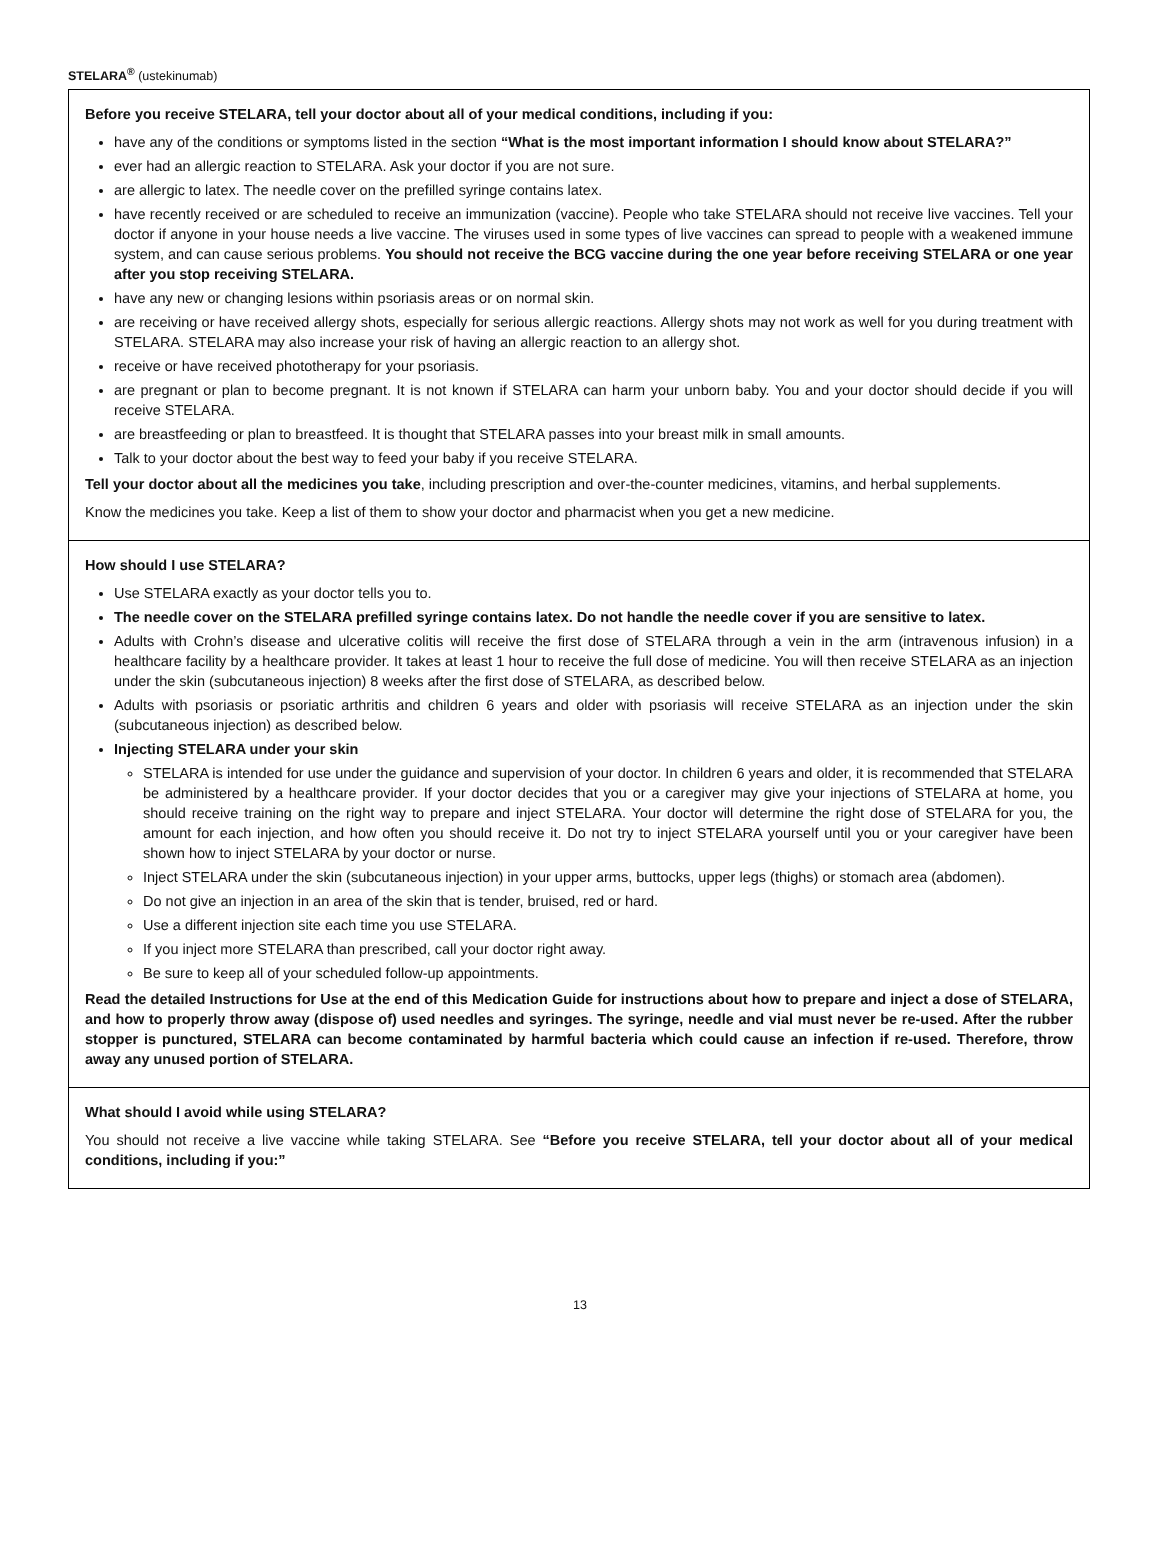STELARA<sup>®</sup> (ustekinumab)
Before you receive STELARA, tell your doctor about all of your medical conditions, including if you:
have any of the conditions or symptoms listed in the section “What is the most important information I should know about STELARA?”
ever had an allergic reaction to STELARA. Ask your doctor if you are not sure.
are allergic to latex. The needle cover on the prefilled syringe contains latex.
have recently received or are scheduled to receive an immunization (vaccine). People who take STELARA should not receive live vaccines. Tell your doctor if anyone in your house needs a live vaccine. The viruses used in some types of live vaccines can spread to people with a weakened immune system, and can cause serious problems. You should not receive the BCG vaccine during the one year before receiving STELARA or one year after you stop receiving STELARA.
have any new or changing lesions within psoriasis areas or on normal skin.
are receiving or have received allergy shots, especially for serious allergic reactions. Allergy shots may not work as well for you during treatment with STELARA. STELARA may also increase your risk of having an allergic reaction to an allergy shot.
receive or have received phototherapy for your psoriasis.
are pregnant or plan to become pregnant. It is not known if STELARA can harm your unborn baby. You and your doctor should decide if you will receive STELARA.
are breastfeeding or plan to breastfeed. It is thought that STELARA passes into your breast milk in small amounts.
Talk to your doctor about the best way to feed your baby if you receive STELARA.
Tell your doctor about all the medicines you take, including prescription and over-the-counter medicines, vitamins, and herbal supplements.
Know the medicines you take. Keep a list of them to show your doctor and pharmacist when you get a new medicine.
How should I use STELARA?
Use STELARA exactly as your doctor tells you to.
The needle cover on the STELARA prefilled syringe contains latex. Do not handle the needle cover if you are sensitive to latex.
Adults with Crohn’s disease and ulcerative colitis will receive the first dose of STELARA through a vein in the arm (intravenous infusion) in a healthcare facility by a healthcare provider. It takes at least 1 hour to receive the full dose of medicine. You will then receive STELARA as an injection under the skin (subcutaneous injection) 8 weeks after the first dose of STELARA, as described below.
Adults with psoriasis or psoriatic arthritis and children 6 years and older with psoriasis will receive STELARA as an injection under the skin (subcutaneous injection) as described below.
Injecting STELARA under your skin
STELARA is intended for use under the guidance and supervision of your doctor. In children 6 years and older, it is recommended that STELARA be administered by a healthcare provider. If your doctor decides that you or a caregiver may give your injections of STELARA at home, you should receive training on the right way to prepare and inject STELARA. Your doctor will determine the right dose of STELARA for you, the amount for each injection, and how often you should receive it. Do not try to inject STELARA yourself until you or your caregiver have been shown how to inject STELARA by your doctor or nurse.
Inject STELARA under the skin (subcutaneous injection) in your upper arms, buttocks, upper legs (thighs) or stomach area (abdomen).
Do not give an injection in an area of the skin that is tender, bruised, red or hard.
Use a different injection site each time you use STELARA.
If you inject more STELARA than prescribed, call your doctor right away.
Be sure to keep all of your scheduled follow-up appointments.
Read the detailed Instructions for Use at the end of this Medication Guide for instructions about how to prepare and inject a dose of STELARA, and how to properly throw away (dispose of) used needles and syringes. The syringe, needle and vial must never be re-used. After the rubber stopper is punctured, STELARA can become contaminated by harmful bacteria which could cause an infection if re-used. Therefore, throw away any unused portion of STELARA.
What should I avoid while using STELARA?
You should not receive a live vaccine while taking STELARA. See “Before you receive STELARA, tell your doctor about all of your medical conditions, including if you:”
13